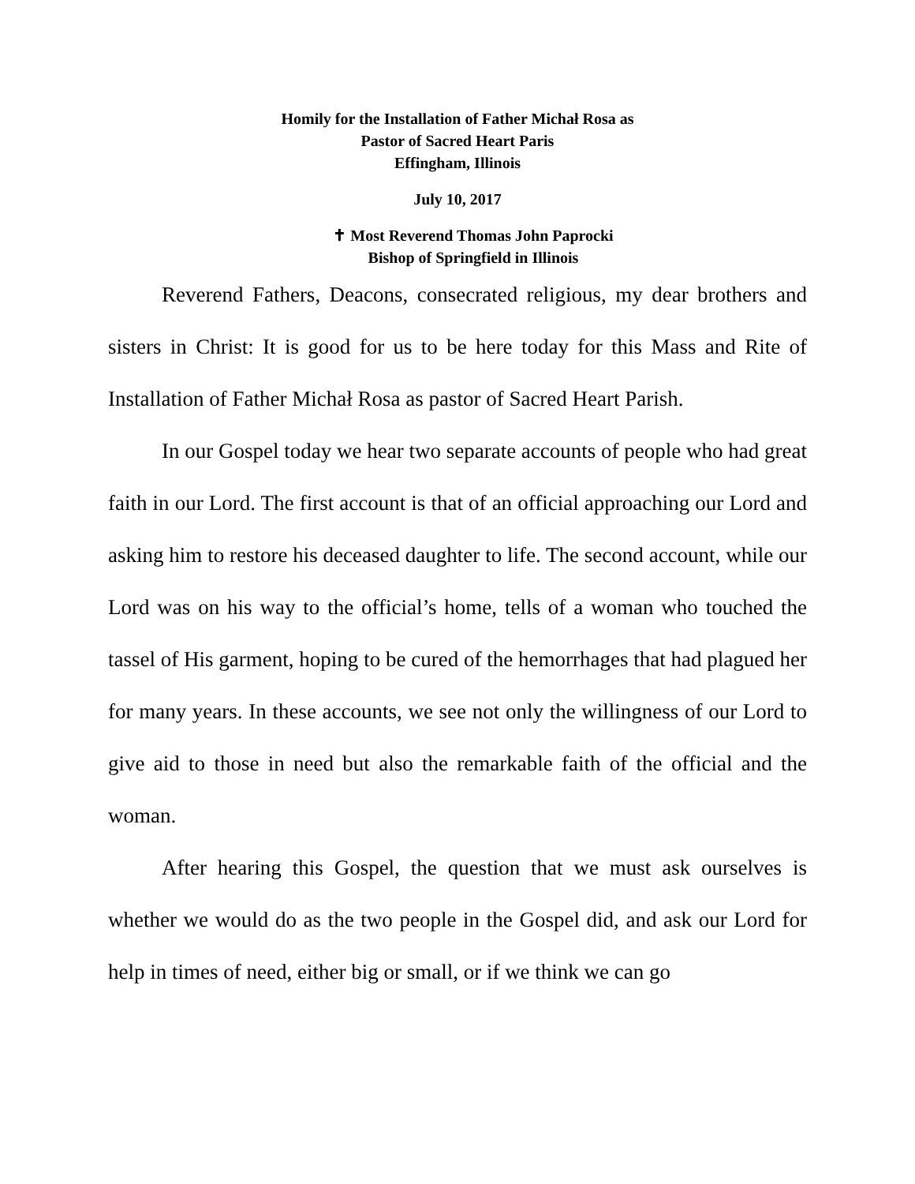Homily for the Installation of Father Michał Rosa as
Pastor of Sacred Heart Paris
Effingham, Illinois
July 10, 2017
✝ Most Reverend Thomas John Paprocki
Bishop of Springfield in Illinois
Reverend Fathers, Deacons, consecrated religious, my dear brothers and sisters in Christ: It is good for us to be here today for this Mass and Rite of Installation of Father Michał Rosa as pastor of Sacred Heart Parish.
In our Gospel today we hear two separate accounts of people who had great faith in our Lord. The first account is that of an official approaching our Lord and asking him to restore his deceased daughter to life. The second account, while our Lord was on his way to the official’s home, tells of a woman who touched the tassel of His garment, hoping to be cured of the hemorrhages that had plagued her for many years. In these accounts, we see not only the willingness of our Lord to give aid to those in need but also the remarkable faith of the official and the woman.
After hearing this Gospel, the question that we must ask ourselves is whether we would do as the two people in the Gospel did, and ask our Lord for help in times of need, either big or small, or if we think we can go